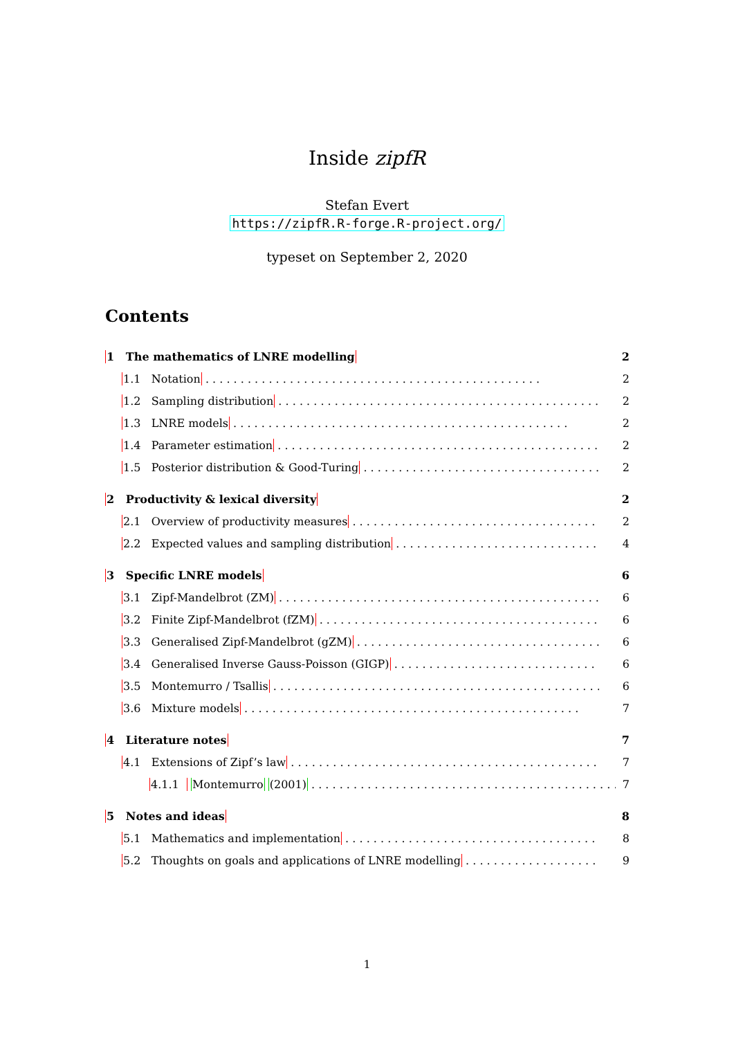Inside zipfR
Stefan Evert
https://zipfR.R-forge.R-project.org/
typeset on September 2, 2020
Contents
1 The mathematics of LNRE modelling 2
1.1 Notation 2
1.2 Sampling distribution 2
1.3 LNRE models 2
1.4 Parameter estimation 2
1.5 Posterior distribution & Good-Turing 2
2 Productivity & lexical diversity 2
2.1 Overview of productivity measures 2
2.2 Expected values and sampling distribution 4
3 Specific LNRE models 6
3.1 Zipf-Mandelbrot (ZM) 6
3.2 Finite Zipf-Mandelbrot (fZM) 6
3.3 Generalised Zipf-Mandelbrot (gZM) 6
3.4 Generalised Inverse Gauss-Poisson (GIGP) 6
3.5 Montemurro / Tsallis 6
3.6 Mixture models 7
4 Literature notes 7
4.1 Extensions of Zipf’s law 7
4.1.1 Montemurro (2001) 7
5 Notes and ideas 8
5.1 Mathematics and implementation 8
5.2 Thoughts on goals and applications of LNRE modelling 9
1